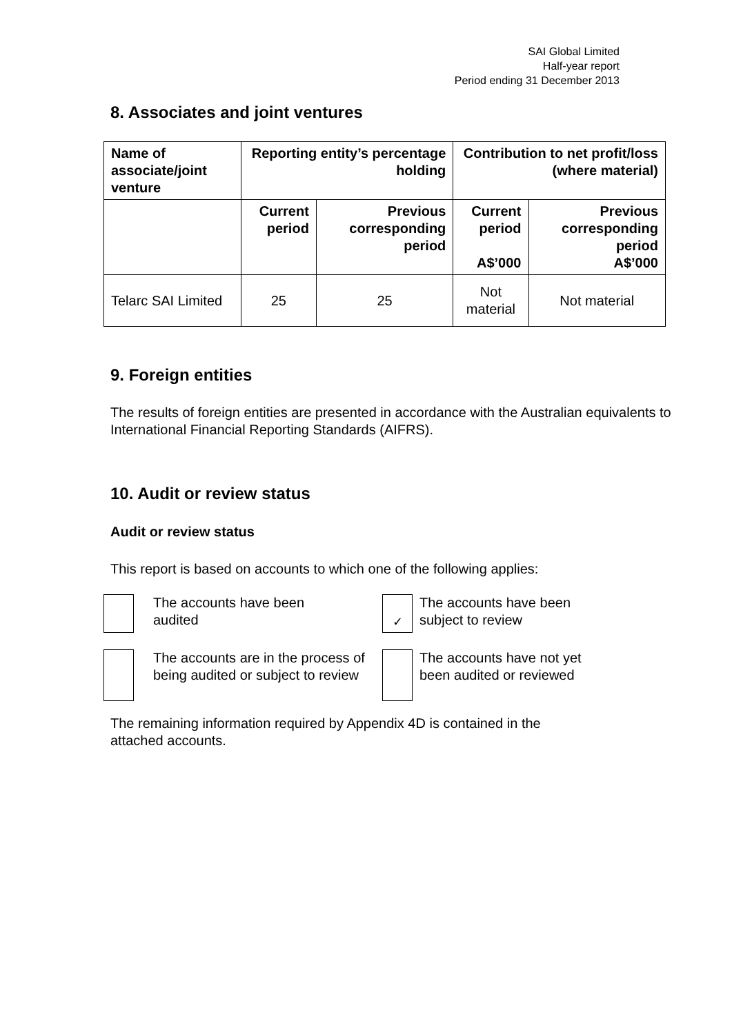SAI Global Limited
Half-year report
Period ending 31 December 2013
8. Associates and joint ventures
| Name of associate/joint venture | Reporting entity’s percentage holding | | Contribution to net profit/loss (where material) | |
| --- | --- | --- | --- | --- |
| | Current period | Previous corresponding period | Current period A$’000 | Previous corresponding period A$’000 |
| Telarc SAI Limited | 25 | 25 | Not material | Not material |
9. Foreign entities
The results of foreign entities are presented in accordance with the Australian equivalents to International Financial Reporting Standards (AIFRS).
10. Audit or review status
Audit or review status
This report is based on accounts to which one of the following applies:
The accounts have been
audited
✓
The accounts have been
subject to review
The accounts are in the process of being audited or subject to review
The accounts have not yet
been audited or reviewed
The remaining information required by Appendix 4D is contained in the
attached accounts.